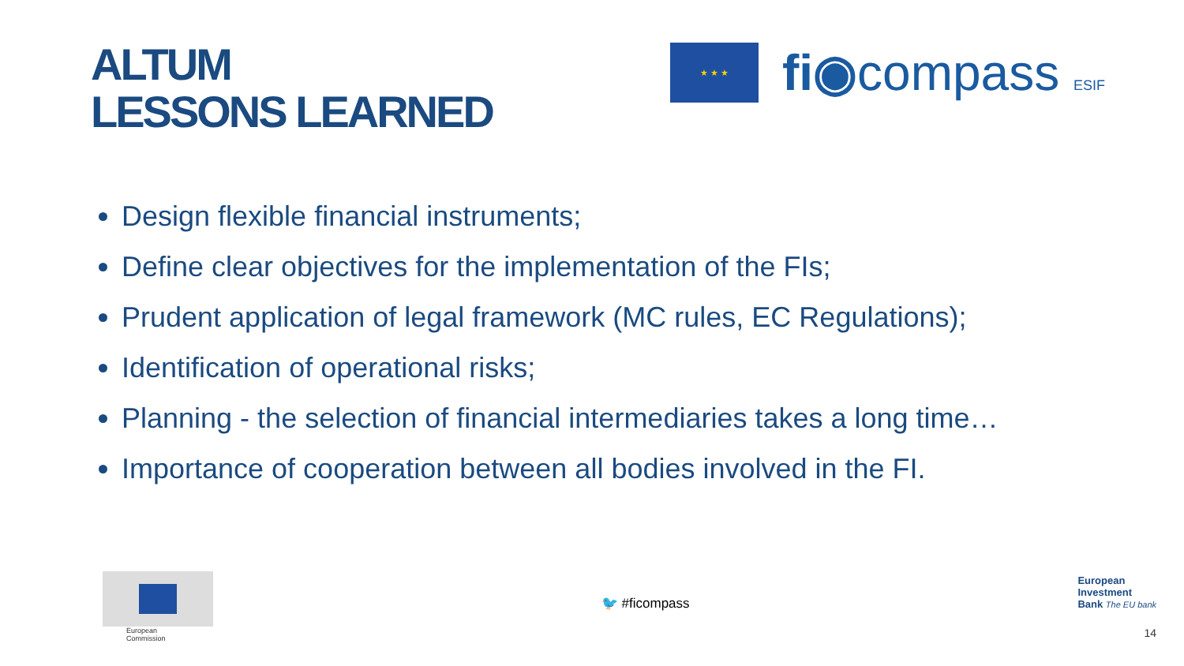ALTUM
LESSONS LEARNED
★ ★ ★
fi◉compass ESIF
Design flexible financial instruments;
Define clear objectives for the implementation of the FIs;
Prudent application of legal framework (MC rules, EC Regulations);
Identification of operational risks;
Planning - the selection of financial intermediaries takes a long time…
Importance of cooperation between all bodies involved in the FI.
European
Commission
🐦 #ficompass
European
Investment
Bank The EU bank
14